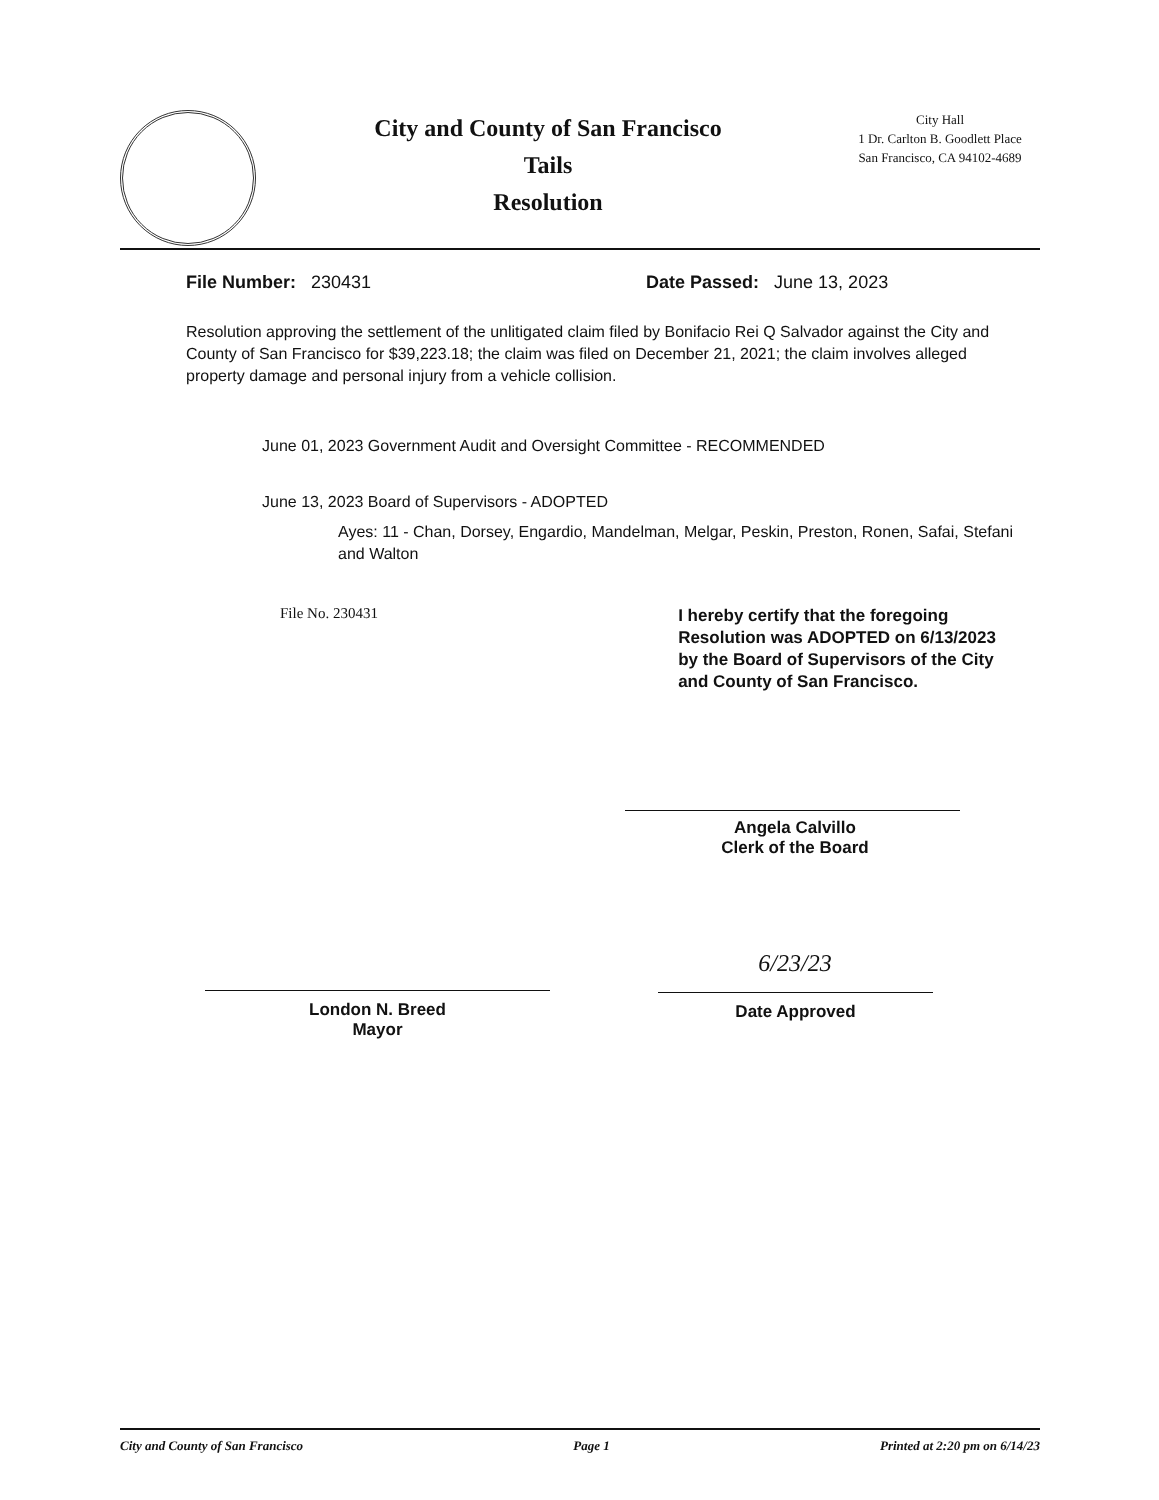City and County of San Francisco
Tails
Resolution
City Hall
1 Dr. Carlton B. Goodlett Place
San Francisco, CA 94102-4689
File Number: 230431 Date Passed: June 13, 2023
Resolution approving the settlement of the unlitigated claim filed by Bonifacio Rei Q Salvador against the City and County of San Francisco for $39,223.18; the claim was filed on December 21, 2021; the claim involves alleged property damage and personal injury from a vehicle collision.
June 01, 2023 Government Audit and Oversight Committee - RECOMMENDED
June 13, 2023 Board of Supervisors - ADOPTED
Ayes: 11 - Chan, Dorsey, Engardio, Mandelman, Melgar, Peskin, Preston, Ronen, Safai, Stefani and Walton
File No. 230431
I hereby certify that the foregoing Resolution was ADOPTED on 6/13/2023 by the Board of Supervisors of the City and County of San Francisco.
Angela Calvillo
Clerk of the Board
6/23/23
London N. Breed
Mayor
Date Approved
City and County of San Francisco Page 1 Printed at 2:20 pm on 6/14/23